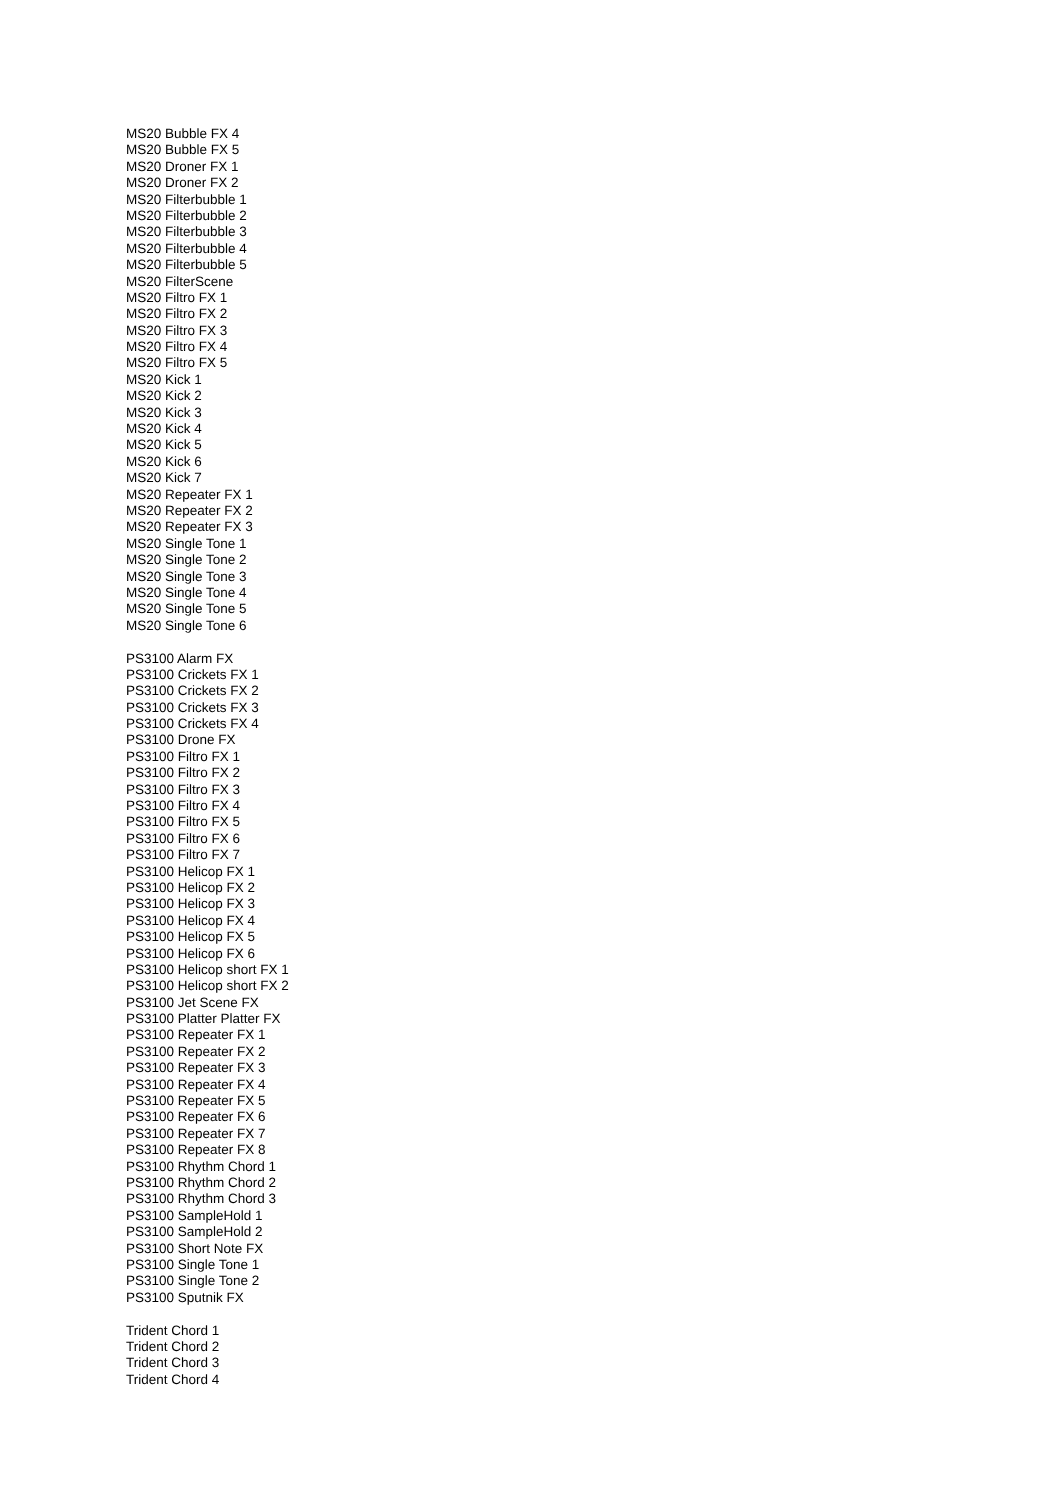MS20 Bubble FX 4
MS20 Bubble FX 5
MS20 Droner FX 1
MS20 Droner FX 2
MS20 Filterbubble 1
MS20 Filterbubble 2
MS20 Filterbubble 3
MS20 Filterbubble 4
MS20 Filterbubble 5
MS20 FilterScene
MS20 Filtro FX 1
MS20 Filtro FX 2
MS20 Filtro FX 3
MS20 Filtro FX 4
MS20 Filtro FX 5
MS20 Kick 1
MS20 Kick 2
MS20 Kick 3
MS20 Kick 4
MS20 Kick 5
MS20 Kick 6
MS20 Kick 7
MS20 Repeater FX 1
MS20 Repeater FX 2
MS20 Repeater FX 3
MS20 Single Tone 1
MS20 Single Tone 2
MS20 Single Tone 3
MS20 Single Tone 4
MS20 Single Tone 5
MS20 Single Tone 6
PS3100 Alarm FX
PS3100 Crickets FX 1
PS3100 Crickets FX 2
PS3100 Crickets FX 3
PS3100 Crickets FX 4
PS3100 Drone FX
PS3100 Filtro FX 1
PS3100 Filtro FX 2
PS3100 Filtro FX 3
PS3100 Filtro FX 4
PS3100 Filtro FX 5
PS3100 Filtro FX 6
PS3100 Filtro FX 7
PS3100 Helicop FX 1
PS3100 Helicop FX 2
PS3100 Helicop FX 3
PS3100 Helicop FX 4
PS3100 Helicop FX 5
PS3100 Helicop FX 6
PS3100 Helicop short FX 1
PS3100 Helicop short FX 2
PS3100 Jet Scene FX
PS3100 Platter Platter FX
PS3100 Repeater FX 1
PS3100 Repeater FX 2
PS3100 Repeater FX 3
PS3100 Repeater FX 4
PS3100 Repeater FX 5
PS3100 Repeater FX 6
PS3100 Repeater FX 7
PS3100 Repeater FX 8
PS3100 Rhythm Chord 1
PS3100 Rhythm Chord 2
PS3100 Rhythm Chord 3
PS3100 SampleHold 1
PS3100 SampleHold 2
PS3100 Short Note FX
PS3100 Single Tone 1
PS3100 Single Tone 2
PS3100 Sputnik FX
Trident Chord 1
Trident Chord 2
Trident Chord 3
Trident Chord 4